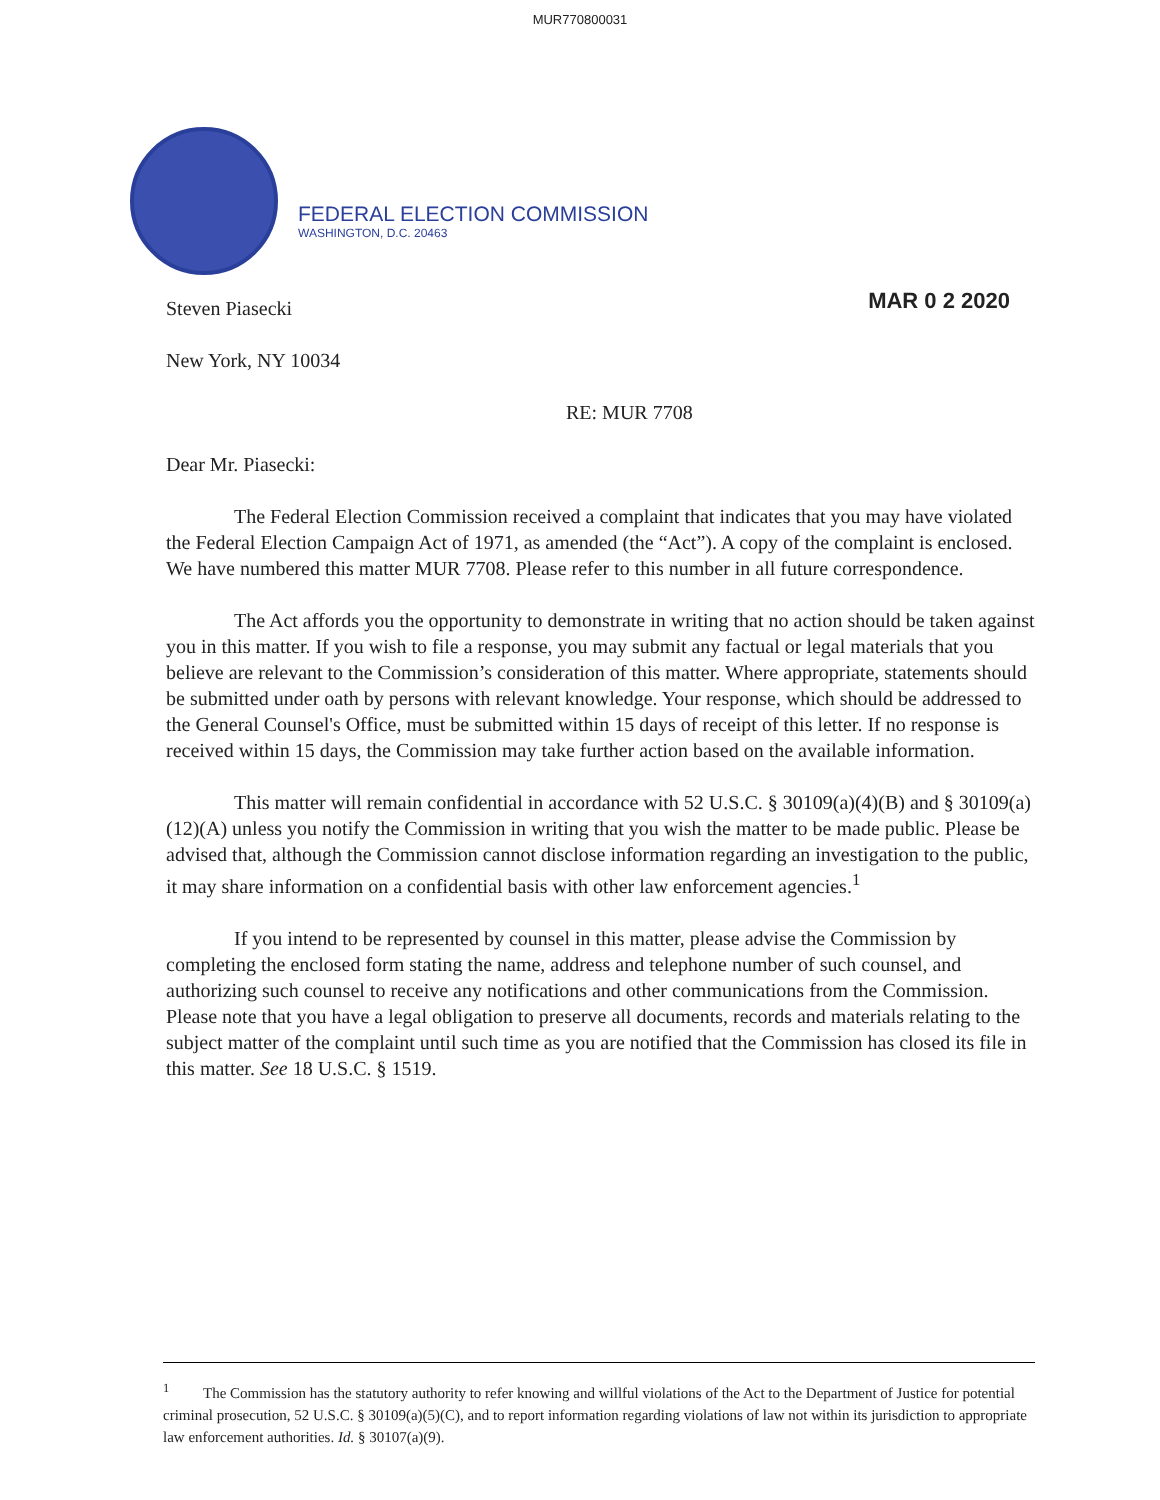MUR770800031
FEDERAL ELECTION COMMISSION
WASHINGTON, D.C. 20463
MAR 0 2 2020
Steven Piasecki
New York, NY 10034
RE: MUR 7708
Dear Mr. Piasecki:
The Federal Election Commission received a complaint that indicates that you may have violated the Federal Election Campaign Act of 1971, as amended (the “Act”). A copy of the complaint is enclosed. We have numbered this matter MUR 7708. Please refer to this number in all future correspondence.
The Act affords you the opportunity to demonstrate in writing that no action should be taken against you in this matter. If you wish to file a response, you may submit any factual or legal materials that you believe are relevant to the Commission’s consideration of this matter. Where appropriate, statements should be submitted under oath by persons with relevant knowledge. Your response, which should be addressed to the General Counsel's Office, must be submitted within 15 days of receipt of this letter. If no response is received within 15 days, the Commission may take further action based on the available information.
This matter will remain confidential in accordance with 52 U.S.C. § 30109(a)(4)(B) and § 30109(a)(12)(A) unless you notify the Commission in writing that you wish the matter to be made public. Please be advised that, although the Commission cannot disclose information regarding an investigation to the public, it may share information on a confidential basis with other law enforcement agencies.<sup>1</sup>
If you intend to be represented by counsel in this matter, please advise the Commission by completing the enclosed form stating the name, address and telephone number of such counsel, and authorizing such counsel to receive any notifications and other communications from the Commission. Please note that you have a legal obligation to preserve all documents, records and materials relating to the subject matter of the complaint until such time as you are notified that the Commission has closed its file in this matter. See 18 U.S.C. § 1519.
<sup>1</sup> The Commission has the statutory authority to refer knowing and willful violations of the Act to the Department of Justice for potential criminal prosecution, 52 U.S.C. § 30109(a)(5)(C), and to report information regarding violations of law not within its jurisdiction to appropriate law enforcement authorities. Id. § 30107(a)(9).